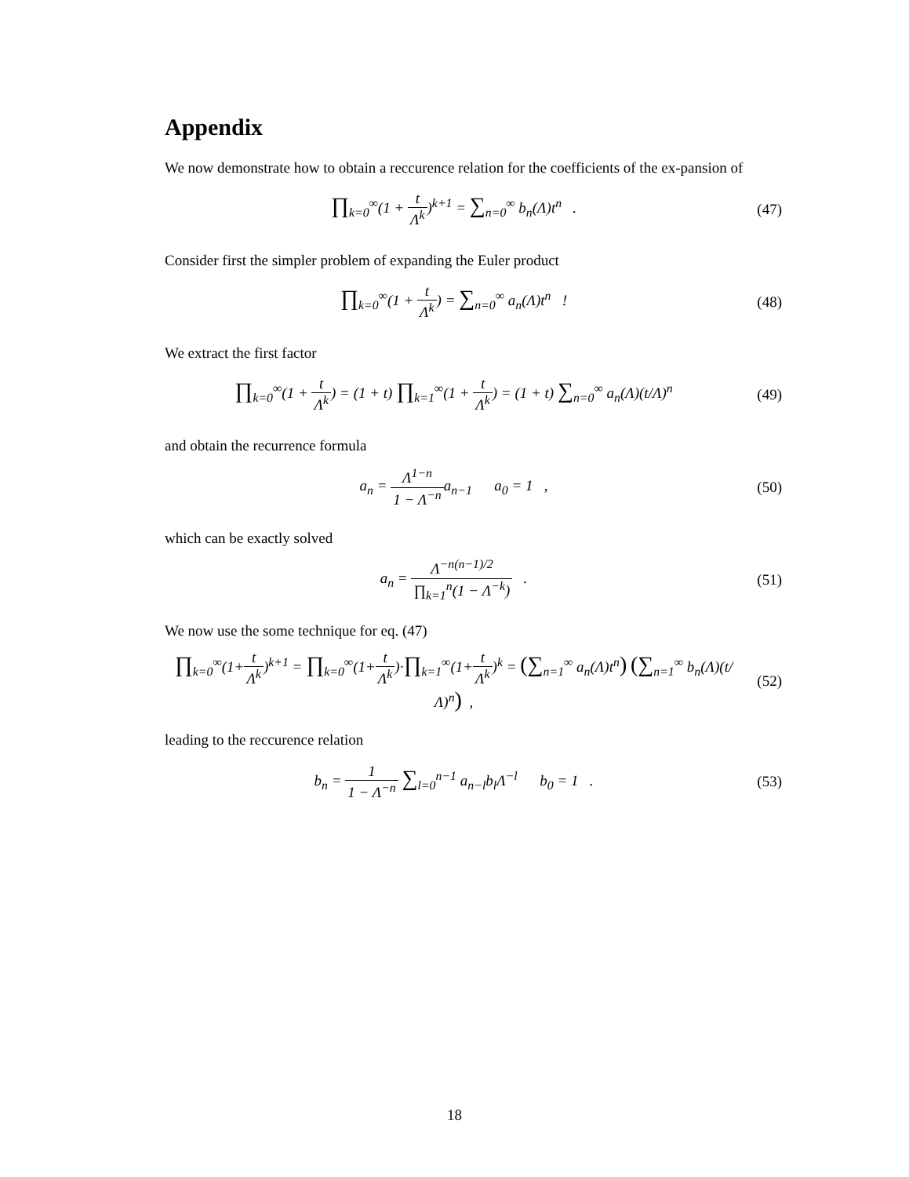Appendix
We now demonstrate how to obtain a reccurence relation for the coefficients of the ex-pansion of
∏<sub>k=0</sub><sup>∞</sup>(1 + t Λ<sup>k</sup>)<sup>k+1</sup> = ∑<sub>n=0</sub><sup>∞</sup> b<sub>n</sub>(Λ)t<sup>n</sup> .
(47)
Consider first the simpler problem of expanding the Euler product
∏<sub>k=0</sub><sup>∞</sup>(1 + t Λ<sup>k</sup>) = ∑<sub>n=0</sub><sup>∞</sup> a<sub>n</sub>(Λ)t<sup>n</sup> !
(48)
We extract the first factor
∏<sub>k=0</sub><sup>∞</sup>(1 + t Λ<sup>k</sup>) = (1 + t) ∏<sub>k=1</sub><sup>∞</sup>(1 + t Λ<sup>k</sup>) = (1 + t) ∑<sub>n=0</sub><sup>∞</sup> a<sub>n</sub>(Λ)(t/Λ)<sup>n</sup>
(49)
and obtain the recurrence formula
a<sub>n</sub> = Λ<sup>1−n</sup> 1 − Λ<sup>−n</sup>a<sub>n−1</sub> a<sub>0</sub> = 1 ,
(50)
which can be exactly solved
a<sub>n</sub> = Λ<sup>−n(n−1)/2</sup> ∏<sub>k=1</sub><sup>n</sup>(1 − Λ<sup>−k</sup>) .
(51)
We now use the some technique for eq. (47)
∏<sub>k=0</sub><sup>∞</sup>(1+t Λ<sup>k</sup>)<sup>k+1</sup> = ∏<sub>k=0</sub><sup>∞</sup>(1+t Λ<sup>k</sup>)·∏<sub>k=1</sub><sup>∞</sup>(1+t Λ<sup>k</sup>)<sup>k</sup> = (∑<sub>n=1</sub><sup>∞</sup> a<sub>n</sub>(Λ)t<sup>n</sup>) (∑<sub>n=1</sub><sup>∞</sup> b<sub>n</sub>(Λ)(t/Λ)<sup>n</sup>) ,
(52)
leading to the reccurence relation
b<sub>n</sub> = 1 1 − Λ<sup>−n</sup> ∑<sub>l=0</sub><sup>n−1</sup> a<sub>n−l</sub>b<sub>l</sub>Λ<sup>−l</sup> b<sub>0</sub> = 1 .
(53)
18